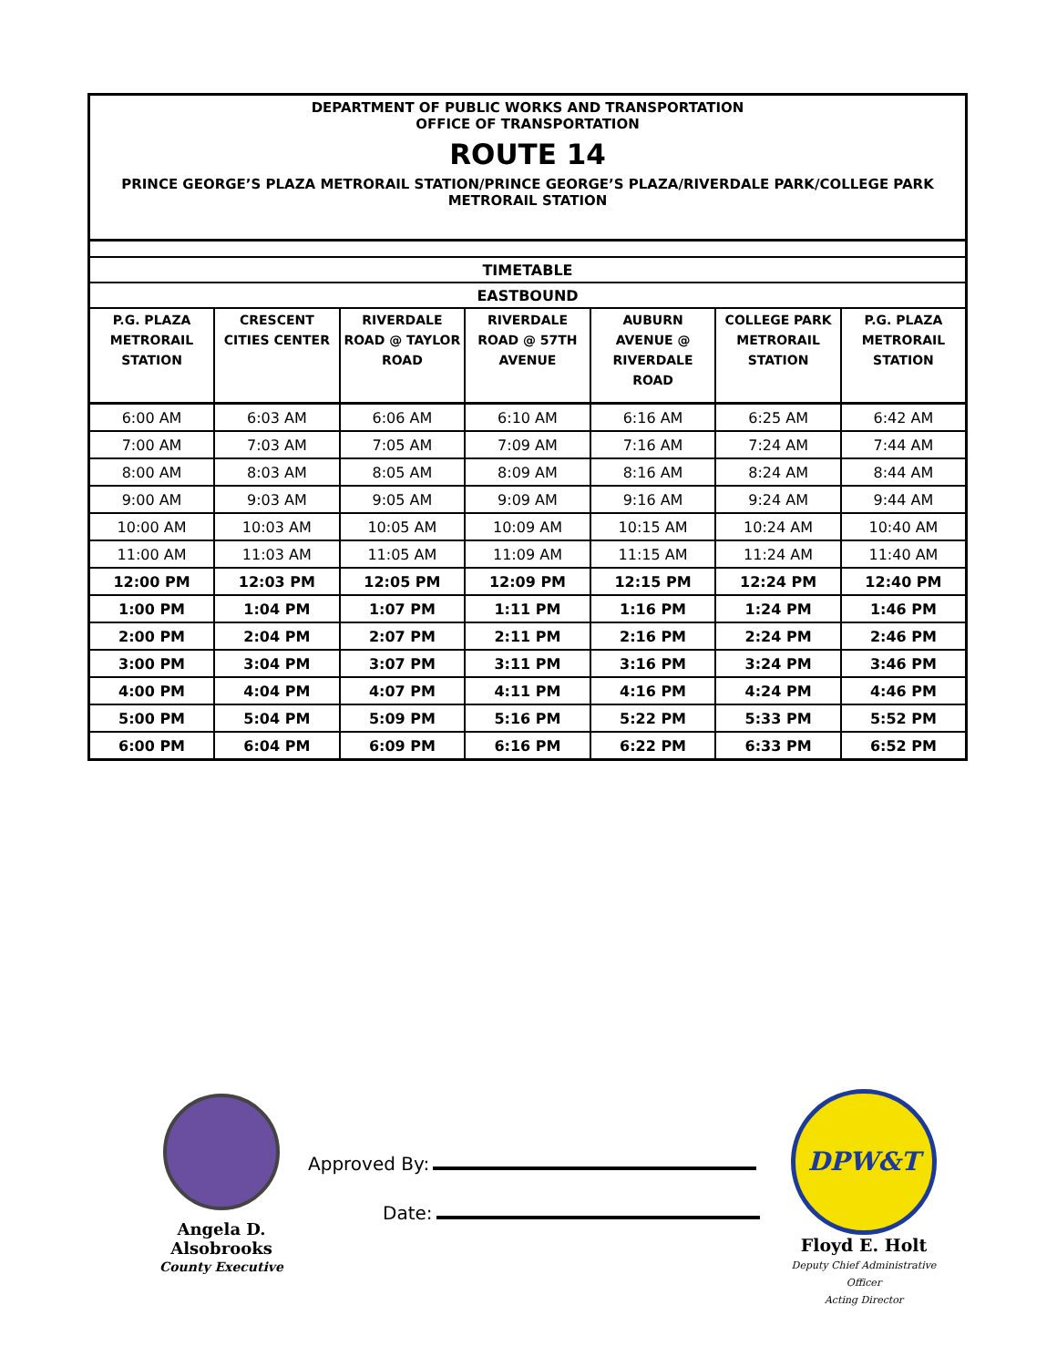DEPARTMENT OF PUBLIC WORKS AND TRANSPORTATION
OFFICE OF TRANSPORTATION
ROUTE 14
PRINCE GEORGE’S PLAZA METRORAIL STATION/PRINCE GEORGE’S PLAZA/RIVERDALE PARK/COLLEGE PARK METRORAIL STATION
| TIMETABLE | | | | | | |
| EASTBOUND | | | | | | |
| P.G. PLAZA METRORAIL STATION | CRESCENT CITIES CENTER | RIVERDALE ROAD @ TAYLOR ROAD | RIVERDALE ROAD @ 57TH AVENUE | AUBURN AVENUE @ RIVERDALE ROAD | COLLEGE PARK METRORAIL STATION | P.G. PLAZA METRORAIL STATION |
| 6:00 AM | 6:03 AM | 6:06 AM | 6:10 AM | 6:16 AM | 6:25 AM | 6:42 AM |
| 7:00 AM | 7:03 AM | 7:05 AM | 7:09 AM | 7:16 AM | 7:24 AM | 7:44 AM |
| 8:00 AM | 8:03 AM | 8:05 AM | 8:09 AM | 8:16 AM | 8:24 AM | 8:44 AM |
| 9:00 AM | 9:03 AM | 9:05 AM | 9:09 AM | 9:16 AM | 9:24 AM | 9:44 AM |
| 10:00 AM | 10:03 AM | 10:05 AM | 10:09 AM | 10:15 AM | 10:24 AM | 10:40 AM |
| 11:00 AM | 11:03 AM | 11:05 AM | 11:09 AM | 11:15 AM | 11:24 AM | 11:40 AM |
| 12:00 PM | 12:03 PM | 12:05 PM | 12:09 PM | 12:15 PM | 12:24 PM | 12:40 PM |
| 1:00 PM | 1:04 PM | 1:07 PM | 1:11 PM | 1:16 PM | 1:24 PM | 1:46 PM |
| 2:00 PM | 2:04 PM | 2:07 PM | 2:11 PM | 2:16 PM | 2:24 PM | 2:46 PM |
| 3:00 PM | 3:04 PM | 3:07 PM | 3:11 PM | 3:16 PM | 3:24 PM | 3:46 PM |
| 4:00 PM | 4:04 PM | 4:07 PM | 4:11 PM | 4:16 PM | 4:24 PM | 4:46 PM |
| 5:00 PM | 5:04 PM | 5:09 PM | 5:16 PM | 5:22 PM | 5:33 PM | 5:52 PM |
| 6:00 PM | 6:04 PM | 6:09 PM | 6:16 PM | 6:22 PM | 6:33 PM | 6:52 PM |
Angela D. Alsobrooks
County Executive
Approved By:
Date:
DPW&T
Floyd E. Holt
Deputy Chief Administrative Officer
Acting Director